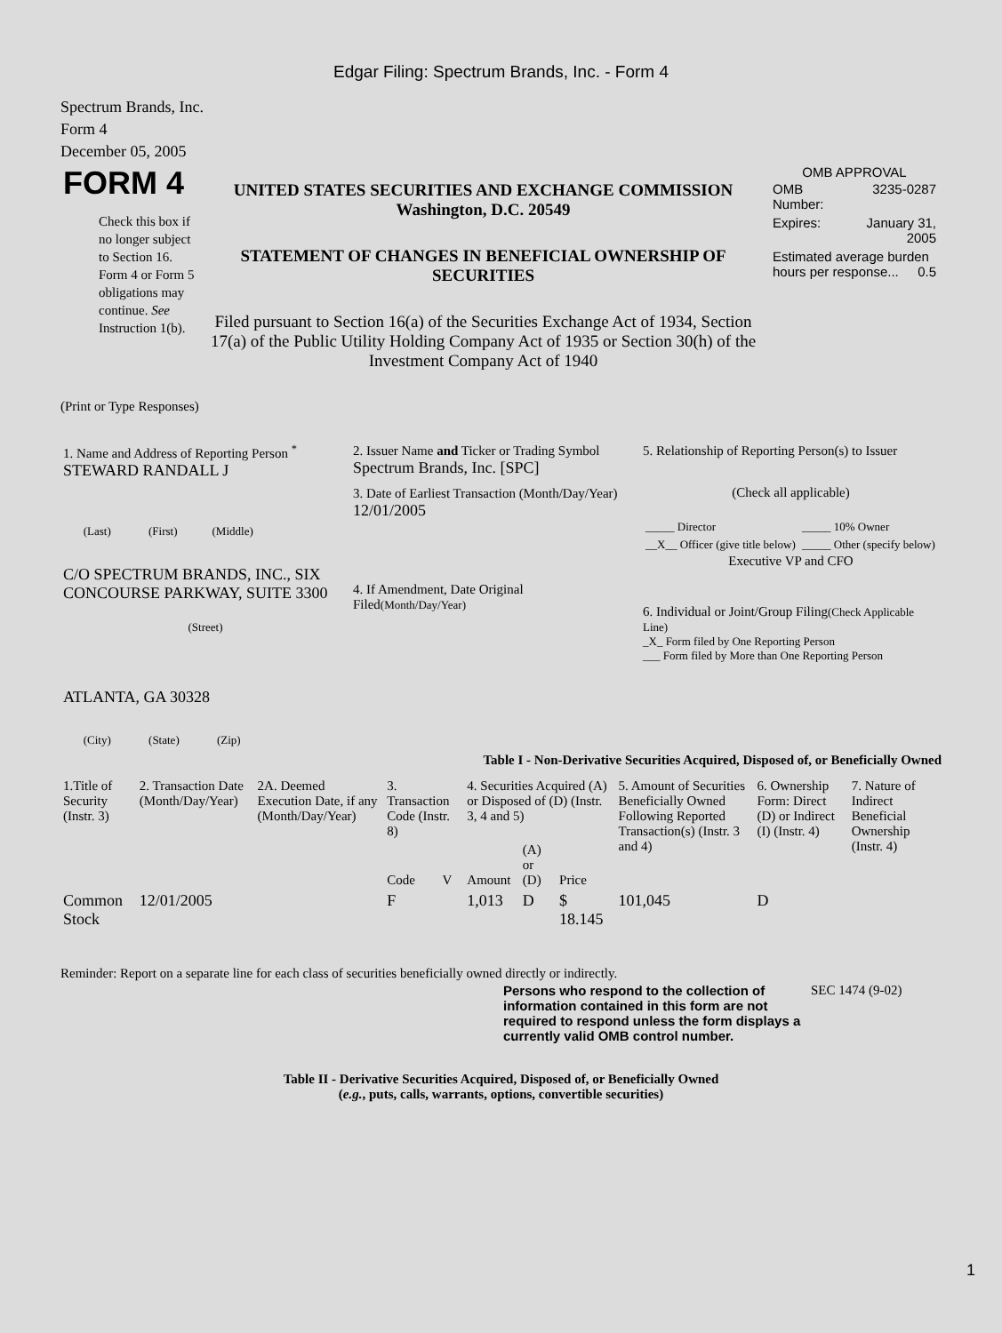Edgar Filing: Spectrum Brands, Inc. - Form 4
Spectrum Brands, Inc.
Form 4
December 05, 2005
| FORM 4 Check this box if no longer subject to Section 16. Form 4 or Form 5 obligations may continue. See Instruction 1(b). | UNITED STATES SECURITIES AND EXCHANGE COMMISSION Washington, D.C. 20549 STATEMENT OF CHANGES IN BENEFICIAL OWNERSHIP OF SECURITIES Filed pursuant to Section 16(a) of the Securities Exchange Act of 1934, Section 17(a) of the Public Utility Holding Company Act of 1935 or Section 30(h) of the Investment Company Act of 1940 | OMB APPROVAL / OMB Number: / 3235-0287 / / Expires: / January 31, 2005 / / Estimated average burden hours per response... 0.5 / / |
(Print or Type Responses)
| 1. Name and Address of Reporting Person <sup>*</sup> STEWARD RANDALL J (Last) (First) (Middle) C/O SPECTRUM BRANDS, INC., SIX CONCOURSE PARKWAY, SUITE 3300 (Street) ATLANTA, GA 30328 (City) (State) (Zip) | 2. Issuer Name and Ticker or Trading Symbol Spectrum Brands, Inc. [SPC] 3. Date of Earliest Transaction (Month/Day/Year) 12/01/2005 4. If Amendment, Date Original Filed (Month/Day/Year) | 5. Relationship of Reporting Person(s) to Issuer (Check all applicable) / _____ Director / _____ 10% Owner / / __X__ Officer (give title below) / _____ Other (specify below) / Executive VP and CFO 6. Individual or Joint/Group Filing (Check Applicable Line) _X_ Form filed by One Reporting Person ___ Form filed by More than One Reporting Person |
Table I - Non-Derivative Securities Acquired, Disposed of, or Beneficially Owned
| 1.Title of Security (Instr. 3) | 2. Transaction Date (Month/Day/Year) | 2A. Deemed Execution Date, if any (Month/Day/Year) | 3. Transaction Code (Instr. 8) | | 4. Securities Acquired (A) or Disposed of (D) (Instr. 3, 4 and 5) | | | 5. Amount of Securities Beneficially Owned Following Reported Transaction(s) (Instr. 3 and 4) | 6. Ownership Form: Direct (D) or Indirect (I) (Instr. 4) | 7. Nature of Indirect Beneficial Ownership (Instr. 4) |
| --- | --- | --- | --- | --- | --- | --- | --- | --- | --- | --- |
| | | | Code | V | Amount | (A) or (D) | Price | | | |
| Common Stock | 12/01/2005 | | F | | 1,013 | D | $ 18.145 | 101,045 | D | |
Reminder: Report on a separate line for each class of securities beneficially owned directly or indirectly.
| Persons who respond to the collection of information contained in this form are not required to respond unless the form displays a currently valid OMB control number. | SEC 1474 (9-02) |
Table II - Derivative Securities Acquired, Disposed of, or Beneficially Owned
(e.g., puts, calls, warrants, options, convertible securities)
1